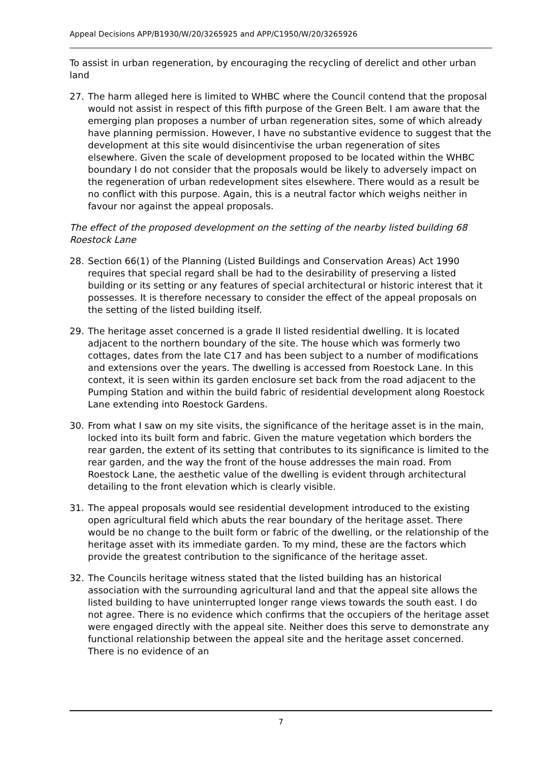Appeal Decisions APP/B1930/W/20/3265925 and APP/C1950/W/20/3265926
To assist in urban regeneration, by encouraging the recycling of derelict and other urban land
27. The harm alleged here is limited to WHBC where the Council contend that the proposal would not assist in respect of this fifth purpose of the Green Belt. I am aware that the emerging plan proposes a number of urban regeneration sites, some of which already have planning permission. However, I have no substantive evidence to suggest that the development at this site would disincentivise the urban regeneration of sites elsewhere. Given the scale of development proposed to be located within the WHBC boundary I do not consider that the proposals would be likely to adversely impact on the regeneration of urban redevelopment sites elsewhere. There would as a result be no conflict with this purpose. Again, this is a neutral factor which weighs neither in favour nor against the appeal proposals.
The effect of the proposed development on the setting of the nearby listed building 68 Roestock Lane
28. Section 66(1) of the Planning (Listed Buildings and Conservation Areas) Act 1990 requires that special regard shall be had to the desirability of preserving a listed building or its setting or any features of special architectural or historic interest that it possesses. It is therefore necessary to consider the effect of the appeal proposals on the setting of the listed building itself.
29. The heritage asset concerned is a grade II listed residential dwelling. It is located adjacent to the northern boundary of the site. The house which was formerly two cottages, dates from the late C17 and has been subject to a number of modifications and extensions over the years. The dwelling is accessed from Roestock Lane. In this context, it is seen within its garden enclosure set back from the road adjacent to the Pumping Station and within the build fabric of residential development along Roestock Lane extending into Roestock Gardens.
30. From what I saw on my site visits, the significance of the heritage asset is in the main, locked into its built form and fabric. Given the mature vegetation which borders the rear garden, the extent of its setting that contributes to its significance is limited to the rear garden, and the way the front of the house addresses the main road. From Roestock Lane, the aesthetic value of the dwelling is evident through architectural detailing to the front elevation which is clearly visible.
31. The appeal proposals would see residential development introduced to the existing open agricultural field which abuts the rear boundary of the heritage asset. There would be no change to the built form or fabric of the dwelling, or the relationship of the heritage asset with its immediate garden. To my mind, these are the factors which provide the greatest contribution to the significance of the heritage asset.
32. The Councils heritage witness stated that the listed building has an historical association with the surrounding agricultural land and that the appeal site allows the listed building to have uninterrupted longer range views towards the south east. I do not agree. There is no evidence which confirms that the occupiers of the heritage asset were engaged directly with the appeal site. Neither does this serve to demonstrate any functional relationship between the appeal site and the heritage asset concerned. There is no evidence of an
7